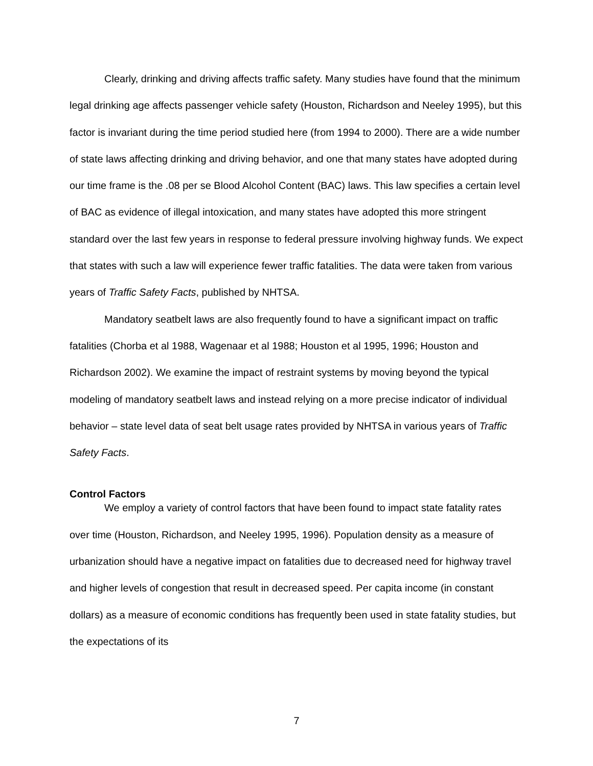Clearly, drinking and driving affects traffic safety. Many studies have found that the minimum legal drinking age affects passenger vehicle safety (Houston, Richardson and Neeley 1995), but this factor is invariant during the time period studied here (from 1994 to 2000). There are a wide number of state laws affecting drinking and driving behavior, and one that many states have adopted during our time frame is the .08 per se Blood Alcohol Content (BAC) laws. This law specifies a certain level of BAC as evidence of illegal intoxication, and many states have adopted this more stringent standard over the last few years in response to federal pressure involving highway funds. We expect that states with such a law will experience fewer traffic fatalities. The data were taken from various years of Traffic Safety Facts, published by NHTSA.
Mandatory seatbelt laws are also frequently found to have a significant impact on traffic fatalities (Chorba et al 1988, Wagenaar et al 1988; Houston et al 1995, 1996; Houston and Richardson 2002). We examine the impact of restraint systems by moving beyond the typical modeling of mandatory seatbelt laws and instead relying on a more precise indicator of individual behavior – state level data of seat belt usage rates provided by NHTSA in various years of Traffic Safety Facts.
Control Factors
We employ a variety of control factors that have been found to impact state fatality rates over time (Houston, Richardson, and Neeley 1995, 1996). Population density as a measure of urbanization should have a negative impact on fatalities due to decreased need for highway travel and higher levels of congestion that result in decreased speed. Per capita income (in constant dollars) as a measure of economic conditions has frequently been used in state fatality studies, but the expectations of its
7